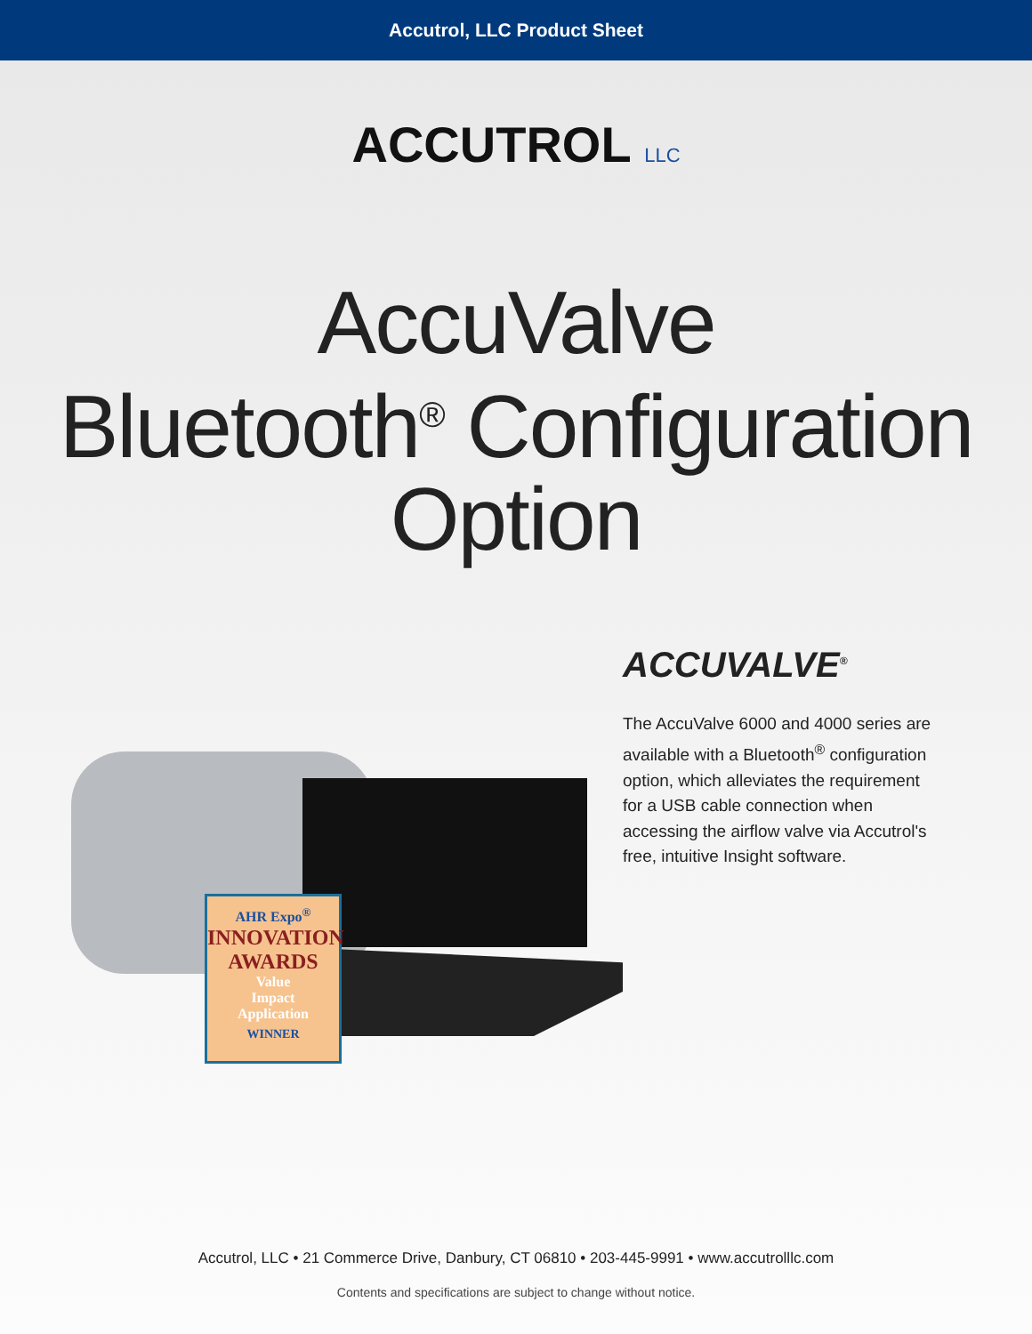Accutrol, LLC Product Sheet
ACCUTROL LLC
AccuValve
Bluetooth<sup>®</sup> Configuration
Option
AHR Expo<sup>®</sup>
INNOVATION
AWARDS
Value
Impact
Application
WINNER
ACCUVALVE<sup>®</sup>
The AccuValve 6000 and 4000 series are available with a Bluetooth<sup>®</sup> configuration option, which alleviates the requirement for a USB cable connection when accessing the airflow valve via Accutrol's free, intuitive Insight software.
Accutrol, LLC • 21 Commerce Drive, Danbury, CT 06810 • 203-445-9991 • www.accutrolllc.com
Contents and specifications are subject to change without notice.